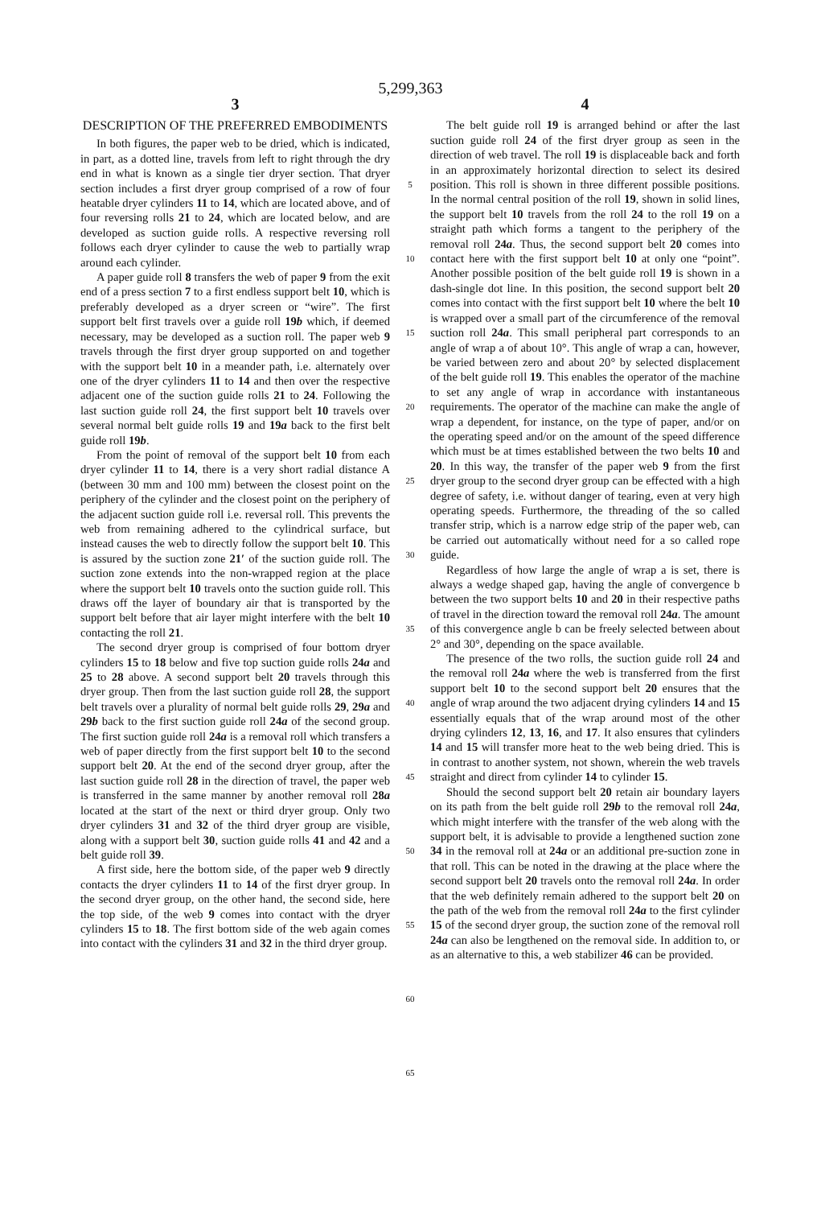5,299,363
3
DESCRIPTION OF THE PREFERRED EMBODIMENTS
In both figures, the paper web to be dried, which is indicated, in part, as a dotted line, travels from left to right through the dry end in what is known as a single tier dryer section. That dryer section includes a first dryer group comprised of a row of four heatable dryer cylinders 11 to 14, which are located above, and of four reversing rolls 21 to 24, which are located below, and are developed as suction guide rolls. A respective reversing roll follows each dryer cylinder to cause the web to partially wrap around each cylinder.
A paper guide roll 8 transfers the web of paper 9 from the exit end of a press section 7 to a first endless support belt 10, which is preferably developed as a dryer screen or “wire”. The first support belt first travels over a guide roll 19b which, if deemed necessary, may be developed as a suction roll. The paper web 9 travels through the first dryer group supported on and together with the support belt 10 in a meander path, i.e. alternately over one of the dryer cylinders 11 to 14 and then over the respective adjacent one of the suction guide rolls 21 to 24. Following the last suction guide roll 24, the first support belt 10 travels over several normal belt guide rolls 19 and 19a back to the first belt guide roll 19b.
From the point of removal of the support belt 10 from each dryer cylinder 11 to 14, there is a very short radial distance A (between 30 mm and 100 mm) between the closest point on the periphery of the cylinder and the closest point on the periphery of the adjacent suction guide roll i.e. reversal roll. This prevents the web from remaining adhered to the cylindrical surface, but instead causes the web to directly follow the support belt 10. This is assured by the suction zone 21′ of the suction guide roll. The suction zone extends into the non-wrapped region at the place where the support belt 10 travels onto the suction guide roll. This draws off the layer of boundary air that is transported by the support belt before that air layer might interfere with the belt 10 contacting the roll 21.
The second dryer group is comprised of four bottom dryer cylinders 15 to 18 below and five top suction guide rolls 24a and 25 to 28 above. A second support belt 20 travels through this dryer group. Then from the last suction guide roll 28, the support belt travels over a plurality of normal belt guide rolls 29, 29a and 29b back to the first suction guide roll 24a of the second group. The first suction guide roll 24a is a removal roll which transfers a web of paper directly from the first support belt 10 to the second support belt 20. At the end of the second dryer group, after the last suction guide roll 28 in the direction of travel, the paper web is transferred in the same manner by another removal roll 28a located at the start of the next or third dryer group. Only two dryer cylinders 31 and 32 of the third dryer group are visible, along with a support belt 30, suction guide rolls 41 and 42 and a belt guide roll 39.
A first side, here the bottom side, of the paper web 9 directly contacts the dryer cylinders 11 to 14 of the first dryer group. In the second dryer group, on the other hand, the second side, here the top side, of the web 9 comes into contact with the dryer cylinders 15 to 18. The first bottom side of the web again comes into contact with the cylinders 31 and 32 in the third dryer group.
5
10
15
20
25
30
35
40
45
50
55
60
65
4
The belt guide roll 19 is arranged behind or after the last suction guide roll 24 of the first dryer group as seen in the direction of web travel. The roll 19 is displaceable back and forth in an approximately horizontal direction to select its desired position. This roll is shown in three different possible positions. In the normal central position of the roll 19, shown in solid lines, the support belt 10 travels from the roll 24 to the roll 19 on a straight path which forms a tangent to the periphery of the removal roll 24a. Thus, the second support belt 20 comes into contact here with the first support belt 10 at only one “point”. Another possible position of the belt guide roll 19 is shown in a dash-single dot line. In this position, the second support belt 20 comes into contact with the first support belt 10 where the belt 10 is wrapped over a small part of the circumference of the removal suction roll 24a. This small peripheral part corresponds to an angle of wrap a of about 10°. This angle of wrap a can, however, be varied between zero and about 20° by selected displacement of the belt guide roll 19. This enables the operator of the machine to set any angle of wrap in accordance with instantaneous requirements. The operator of the machine can make the angle of wrap a dependent, for instance, on the type of paper, and/or on the operating speed and/or on the amount of the speed difference which must be at times established between the two belts 10 and 20. In this way, the transfer of the paper web 9 from the first dryer group to the second dryer group can be effected with a high degree of safety, i.e. without danger of tearing, even at very high operating speeds. Furthermore, the threading of the so called transfer strip, which is a narrow edge strip of the paper web, can be carried out automatically without need for a so called rope guide.
Regardless of how large the angle of wrap a is set, there is always a wedge shaped gap, having the angle of convergence b between the two support belts 10 and 20 in their respective paths of travel in the direction toward the removal roll 24a. The amount of this convergence angle b can be freely selected between about 2° and 30°, depending on the space available.
The presence of the two rolls, the suction guide roll 24 and the removal roll 24a where the web is transferred from the first support belt 10 to the second support belt 20 ensures that the angle of wrap around the two adjacent drying cylinders 14 and 15 essentially equals that of the wrap around most of the other drying cylinders 12, 13, 16, and 17. It also ensures that cylinders 14 and 15 will transfer more heat to the web being dried. This is in contrast to another system, not shown, wherein the web travels straight and direct from cylinder 14 to cylinder 15.
Should the second support belt 20 retain air boundary layers on its path from the belt guide roll 29b to the removal roll 24a, which might interfere with the transfer of the web along with the support belt, it is advisable to provide a lengthened suction zone 34 in the removal roll at 24a or an additional pre-suction zone in that roll. This can be noted in the drawing at the place where the second support belt 20 travels onto the removal roll 24a. In order that the web definitely remain adhered to the support belt 20 on the path of the web from the removal roll 24a to the first cylinder 15 of the second dryer group, the suction zone of the removal roll 24a can also be lengthened on the removal side. In addition to, or as an alternative to this, a web stabilizer 46 can be provided.